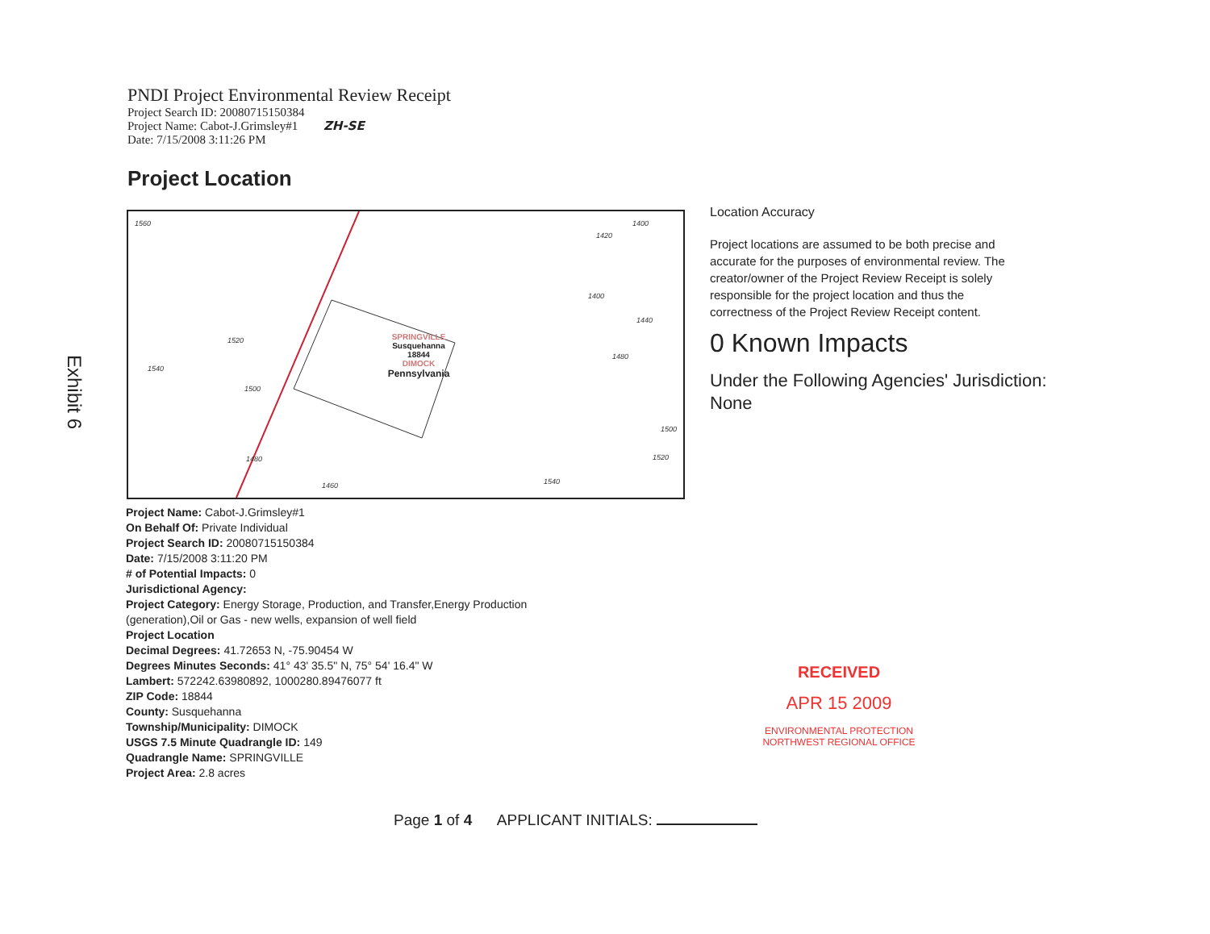PNDI Project Environmental Review Receipt
Project Search ID: 20080715150384
Project Name: Cabot-J.Grimsley#1 ZH-SE
Date: 7/15/2008 3:11:26 PM
Project Location
SPRINGVILLE
Susquehanna
18844
DIMOCK
Pennsylvania
1540
1460 1540
1520
1500
1400
1440
1480
1560
1520
1500
1480
1420
1400
Location Accuracy
Project locations are assumed to be both precise and accurate for the purposes of environmental review. The creator/owner of the Project Review Receipt is solely responsible for the project location and thus the correctness of the Project Review Receipt content.
0 Known Impacts
Under the Following Agencies' Jurisdiction:
None
Exhibit 6
Project Name: Cabot-J.Grimsley#1
On Behalf Of: Private Individual
Project Search ID: 20080715150384
Date: 7/15/2008 3:11:20 PM
# of Potential Impacts: 0
Jurisdictional Agency:
Project Category: Energy Storage, Production, and Transfer,Energy Production (generation),Oil or Gas - new wells, expansion of well field
Project Location
Decimal Degrees: 41.72653 N, -75.90454 W
Degrees Minutes Seconds: 41° 43' 35.5" N, 75° 54' 16.4" W
Lambert: 572242.63980892, 1000280.89476077 ft
ZIP Code: 18844
County: Susquehanna
Township/Municipality: DIMOCK
USGS 7.5 Minute Quadrangle ID: 149
Quadrangle Name: SPRINGVILLE
Project Area: 2.8 acres
RECEIVED
APR 15 2009
ENVIRONMENTAL PROTECTION
NORTHWEST REGIONAL OFFICE
Page 1 of 4 APPLICANT INITIALS: